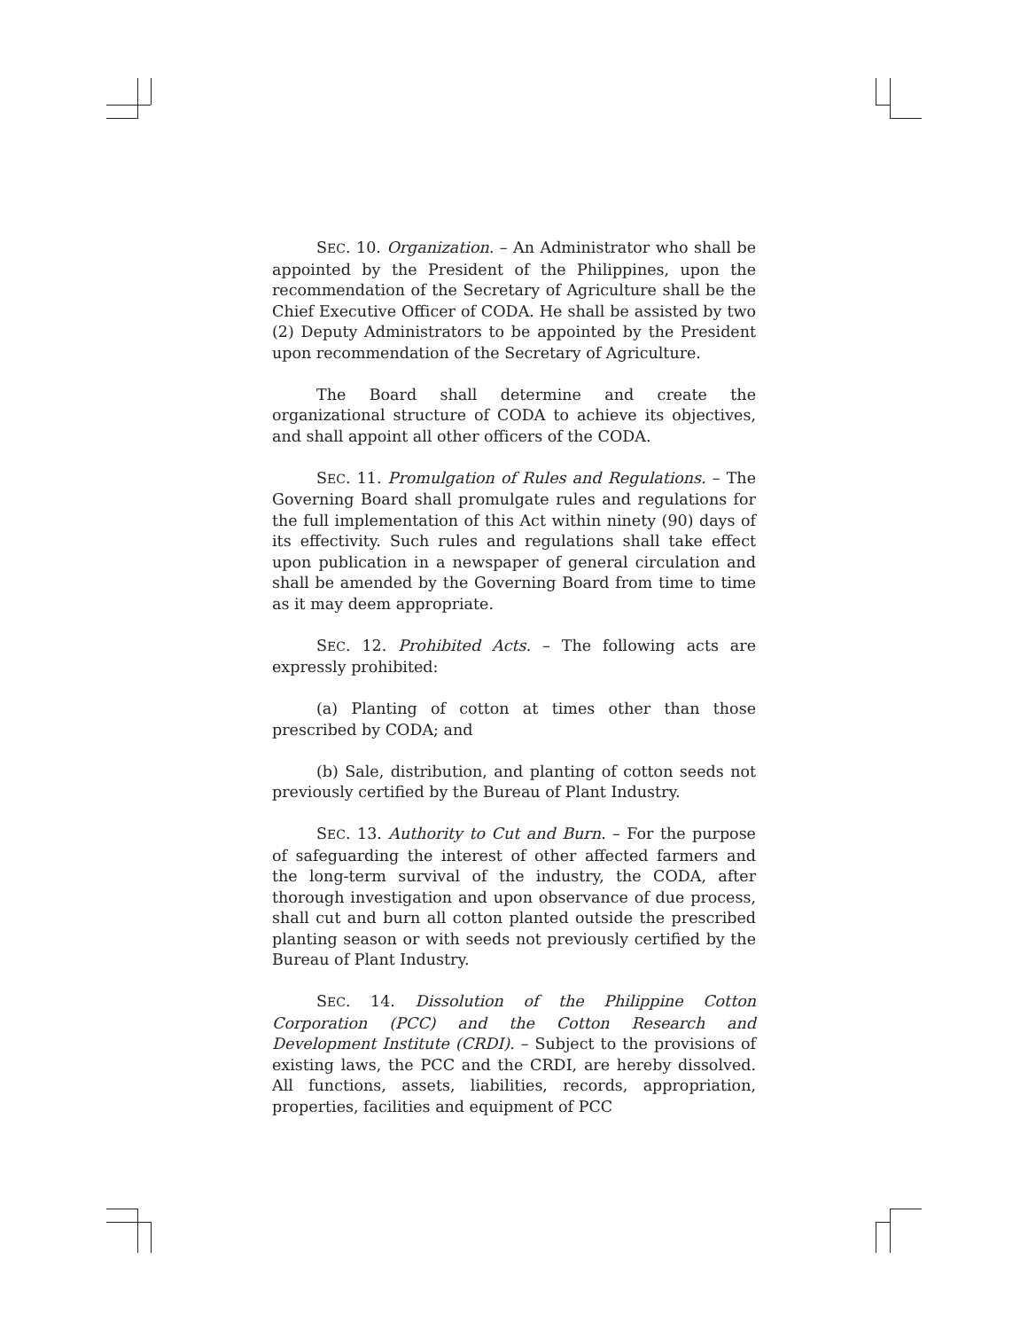SEC. 10. Organization. – An Administrator who shall be appointed by the President of the Philippines, upon the recommendation of the Secretary of Agriculture shall be the Chief Executive Officer of CODA. He shall be assisted by two (2) Deputy Administrators to be appointed by the President upon recommendation of the Secretary of Agriculture.
The Board shall determine and create the organizational structure of CODA to achieve its objectives, and shall appoint all other officers of the CODA.
SEC. 11. Promulgation of Rules and Regulations. – The Governing Board shall promulgate rules and regulations for the full implementation of this Act within ninety (90) days of its effectivity. Such rules and regulations shall take effect upon publication in a newspaper of general circulation and shall be amended by the Governing Board from time to time as it may deem appropriate.
SEC. 12. Prohibited Acts. – The following acts are expressly prohibited:
(a) Planting of cotton at times other than those prescribed by CODA; and
(b) Sale, distribution, and planting of cotton seeds not previously certified by the Bureau of Plant Industry.
SEC. 13. Authority to Cut and Burn. – For the purpose of safeguarding the interest of other affected farmers and the long-term survival of the industry, the CODA, after thorough investigation and upon observance of due process, shall cut and burn all cotton planted outside the prescribed planting season or with seeds not previously certified by the Bureau of Plant Industry.
SEC. 14. Dissolution of the Philippine Cotton Corporation (PCC) and the Cotton Research and Development Institute (CRDI). – Subject to the provisions of existing laws, the PCC and the CRDI, are hereby dissolved. All functions, assets, liabilities, records, appropriation, properties, facilities and equipment of PCC